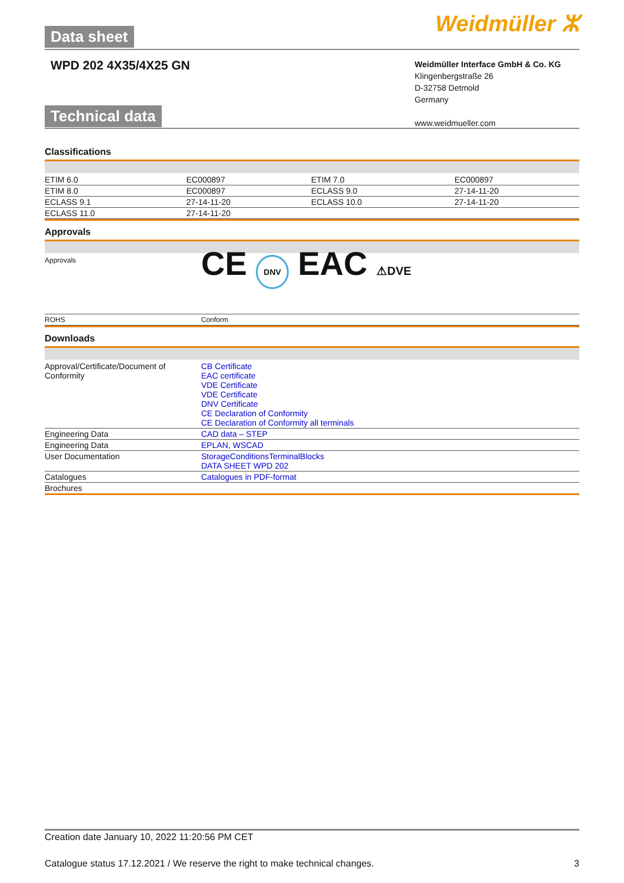Data sheet
Weidmüller ⵣ
WPD 202 4X35/4X25 GN
Weidmüller Interface GmbH & Co. KG
Klingenbergstraße 26
D-32758 Detmold
Germany
www.weidmueller.com
Technical data
Classifications
| ETIM 6.0 | EC000897 | ETIM 7.0 | EC000897 |
| ETIM 8.0 | EC000897 | ECLASS 9.0 | 27-14-11-20 |
| ECLASS 9.1 | 27-14-11-20 | ECLASS 10.0 | 27-14-11-20 |
| ECLASS 11.0 | 27-14-11-20 | | |
Approvals
| Approvals | CE DNV EAC ⚠DVE |
| ROHS | Conform |
Downloads
| Approval/Certificate/Document of Conformity | CB Certificate EAC certificate VDE Certificate VDE Certificate DNV Certificate CE Declaration of Conformity CE Declaration of Conformity all terminals |
| Engineering Data | CAD data – STEP |
| Engineering Data | EPLAN, WSCAD |
| User Documentation | StorageConditionsTerminalBlocks DATA SHEET WPD 202 |
| Catalogues | Catalogues in PDF-format |
| Brochures | |
Creation date January 10, 2022 11:20:56 PM CET
Catalogue status 17.12.2021 / We reserve the right to make technical changes. 3